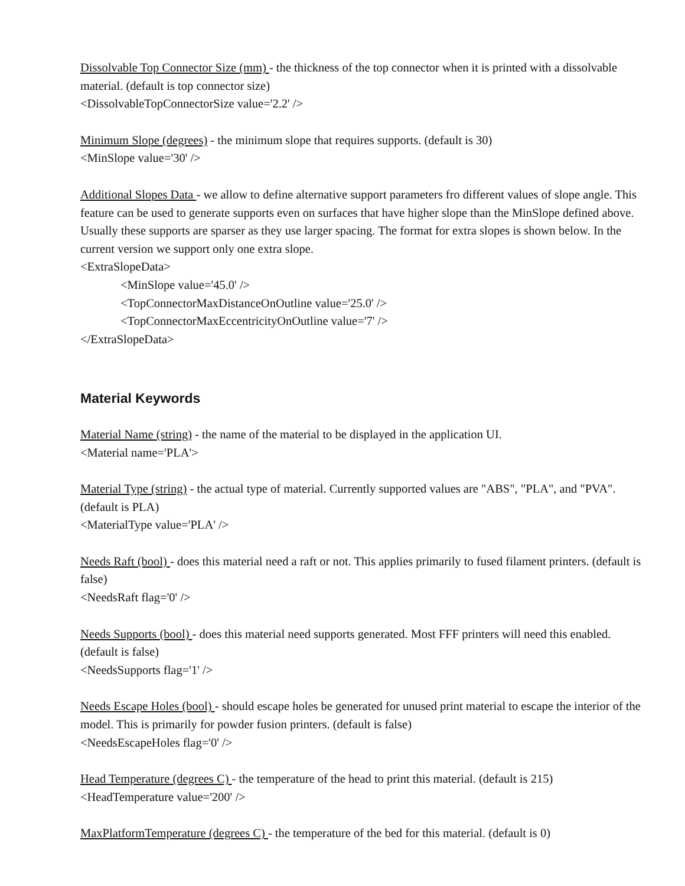Dissolvable Top Connector Size (mm) - the thickness of the top connector when it is printed with a dissolvable material. (default is top connector size)
<DissolvableTopConnectorSize value='2.2' />
Minimum Slope (degrees) - the minimum slope that requires supports. (default is 30)
<MinSlope value='30' />
Additional Slopes Data - we allow to define alternative support parameters fro different values of slope angle. This feature can be used to generate supports even on surfaces that have higher slope than the MinSlope defined above. Usually these supports are sparser as they use larger spacing. The format for extra slopes is shown below. In the current version we support only one extra slope.
<ExtraSlopeData>
<MinSlope value='45.0' />
<TopConnectorMaxDistanceOnOutline value='25.0' />
<TopConnectorMaxEccentricityOnOutline value='7' />
</ExtraSlopeData>
Material Keywords
Material Name (string) - the name of the material to be displayed in the application UI.
<Material name='PLA'>
Material Type (string) - the actual type of material. Currently supported values are "ABS", "PLA", and "PVA". (default is PLA)
<MaterialType value='PLA' />
Needs Raft (bool) - does this material need a raft or not. This applies primarily to fused filament printers. (default is false)
<NeedsRaft flag='0' />
Needs Supports (bool) - does this material need supports generated. Most FFF printers will need this enabled. (default is false)
<NeedsSupports flag='1' />
Needs Escape Holes (bool) - should escape holes be generated for unused print material to escape the interior of the model. This is primarily for powder fusion printers. (default is false)
<NeedsEscapeHoles flag='0' />
Head Temperature (degrees C) - the temperature of the head to print this material. (default is 215)
<HeadTemperature value='200' />
MaxPlatformTemperature (degrees C) - the temperature of the bed for this material. (default is 0)